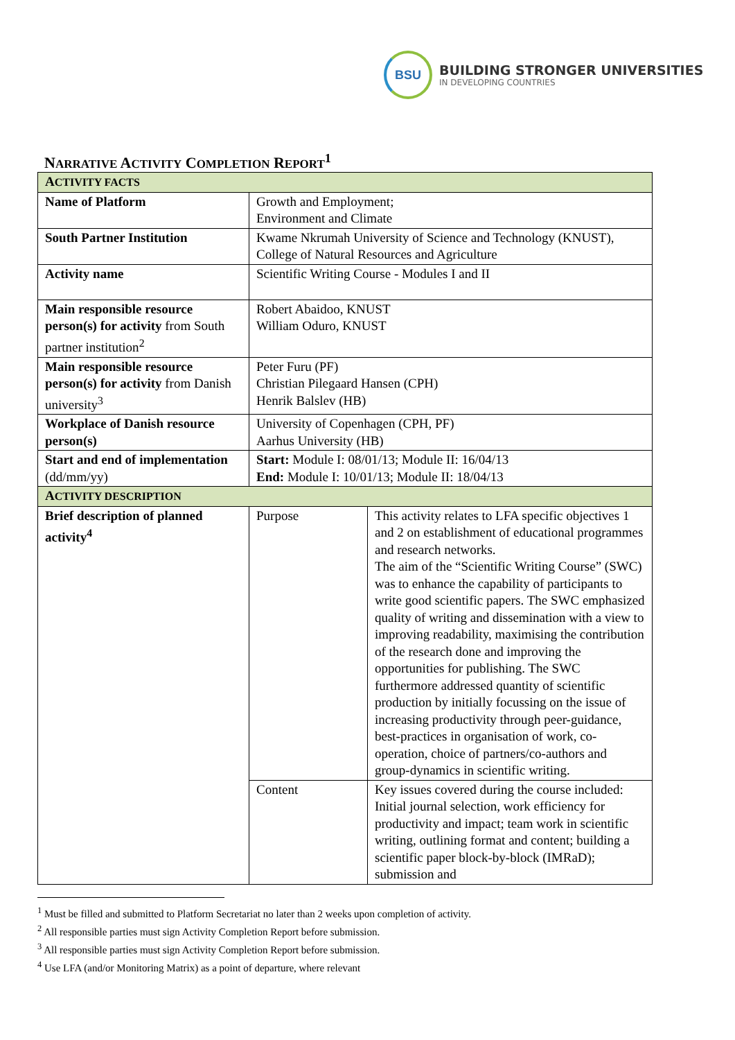BSU
BUILDING STRONGER UNIVERSITIES
IN DEVELOPING COUNTRIES
NARRATIVE ACTIVITY COMPLETION REPORT<sup>1</sup>
| A CTIVITY FACTS | | |
| Name of Platform | Growth and Employment; Environment and Climate | |
| South Partner Institution | Kwame Nkrumah University of Science and Technology (KNUST), College of Natural Resources and Agriculture | |
| Activity name | Scientific Writing Course - Modules I and II | |
| Main responsible resource person(s) for activity from South partner institution<sup>2</sup> | Robert Abaidoo, KNUST William Oduro, KNUST | |
| Main responsible resource person(s) for activity from Danish university<sup>3</sup> | Peter Furu (PF) Christian Pilegaard Hansen (CPH) Henrik Balslev (HB) | |
| Workplace of Danish resource person(s) | University of Copenhagen (CPH, PF) Aarhus University (HB) | |
| Start and end of implementation (dd/mm/yy) | Start: Module I: 08/01/13; Module II: 16/04/13 End: Module I: 10/01/13; Module II: 18/04/13 | |
| A CTIVITY DESCRIPTION | | |
| Brief description of planned activity<sup>4</sup> | Purpose | This activity relates to LFA specific objectives 1 and 2 on establishment of educational programmes and research networks. The aim of the “Scientific Writing Course” (SWC) was to enhance the capability of participants to write good scientific papers. The SWC emphasized quality of writing and dissemination with a view to improving readability, maximising the contribution of the research done and improving the opportunities for publishing. The SWC furthermore addressed quantity of scientific production by initially focussing on the issue of increasing productivity through peer-guidance, best-practices in organisation of work, co-operation, choice of partners/co-authors and group-dynamics in scientific writing. |
| | Content | Key issues covered during the course included: Initial journal selection, work efficiency for productivity and impact; team work in scientific writing, outlining format and content; building a scientific paper block-by-block (IMRaD); submission and |
<sup>1</sup> Must be filled and submitted to Platform Secretariat no later than 2 weeks upon completion of activity.
<sup>2</sup> All responsible parties must sign Activity Completion Report before submission.
<sup>3</sup> All responsible parties must sign Activity Completion Report before submission.
<sup>4</sup> Use LFA (and/or Monitoring Matrix) as a point of departure, where relevant